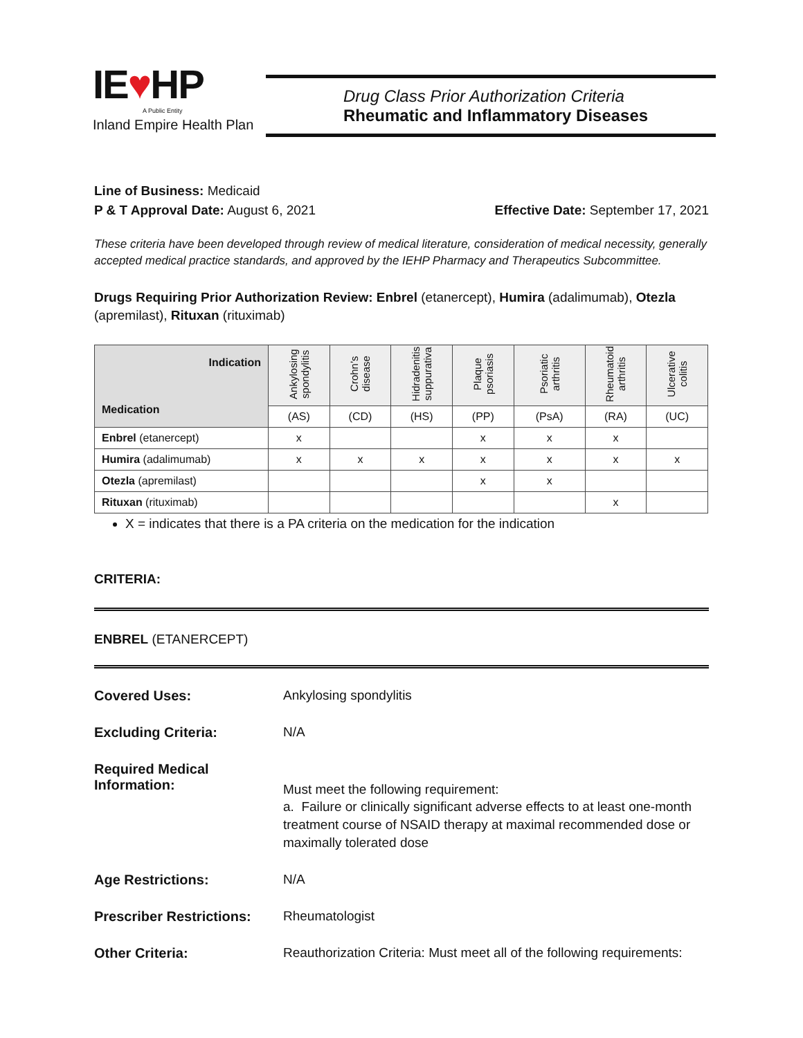IE♥HP
A Public Entity
Inland Empire Health Plan
Drug Class Prior Authorization Criteria
Rheumatic and Inflammatory Diseases
Line of Business: Medicaid
P & T Approval Date: August 6, 2021 Effective Date: September 17, 2021
These criteria have been developed through review of medical literature, consideration of medical necessity, generally accepted medical practice standards, and approved by the IEHP Pharmacy and Therapeutics Subcommittee.
Drugs Requiring Prior Authorization Review: Enbrel (etanercept), Humira (adalimumab), Otezla (apremilast), Rituxan (rituximab)
| Indication Medication | Ankylosing spondylitis | Crohn’s disease | Hidradenitis suppurativa | Plaque psoriasis | Psoriatic arthritis | Rheumatoid arthritis | Ulcerative colitis |
| --- | --- | --- | --- | --- | --- | --- | --- |
| | (AS) | (CD) | (HS) | (PP) | (PsA) | (RA) | (UC) |
| Enbrel (etanercept) | x | | | x | x | x | |
| Humira (adalimumab) | x | x | x | x | x | x | x |
| Otezla (apremilast) | | | | x | x | | |
| Rituxan (rituximab) | | | | | | x | |
X = indicates that there is a PA criteria on the medication for the indication
CRITERIA:
ENBREL (ETANERCEPT)
Covered Uses: Ankylosing spondylitis
Excluding Criteria: N/A
Required Medical Information:
Must meet the following requirement:
a. Failure or clinically significant adverse effects to at least one-month treatment course of NSAID therapy at maximal recommended dose or maximally tolerated dose
Age Restrictions: N/A
Prescriber Restrictions:
Rheumatologist
Other Criteria: Reauthorization Criteria: Must meet all of the following requirements: